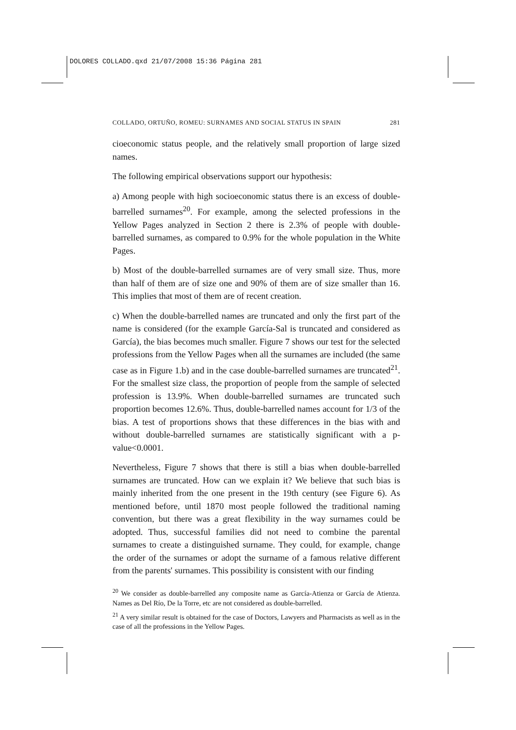DOLORES COLLADO.qxd 21/07/2008 15:36 Página 281
COLLADO, ORTUÑO, ROMEU: SURNAMES AND SOCIAL STATUS IN SPAIN 281
cioeconomic status people, and the relatively small proportion of large sized names.
The following empirical observations support our hypothesis:
a) Among people with high socioeconomic status there is an excess of double-barrelled surnames<sup>20</sup>. For example, among the selected professions in the Yellow Pages analyzed in Section 2 there is 2.3% of people with double-barrelled surnames, as compared to 0.9% for the whole population in the White Pages.
b) Most of the double-barrelled surnames are of very small size. Thus, more than half of them are of size one and 90% of them are of size smaller than 16. This implies that most of them are of recent creation.
c) When the double-barrelled names are truncated and only the first part of the name is considered (for the example García-Sal is truncated and considered as García), the bias becomes much smaller. Figure 7 shows our test for the selected professions from the Yellow Pages when all the surnames are included (the same case as in Figure 1.b) and in the case double-barrelled surnames are truncated<sup>21</sup>. For the smallest size class, the proportion of people from the sample of selected profession is 13.9%. When double-barrelled surnames are truncated such proportion becomes 12.6%. Thus, double-barrelled names account for 1/3 of the bias. A test of proportions shows that these differences in the bias with and without double-barrelled surnames are statistically significant with a p-value<0.0001.
Nevertheless, Figure 7 shows that there is still a bias when double-barrelled surnames are truncated. How can we explain it? We believe that such bias is mainly inherited from the one present in the 19th century (see Figure 6). As mentioned before, until 1870 most people followed the traditional naming convention, but there was a great flexibility in the way surnames could be adopted. Thus, successful families did not need to combine the parental surnames to create a distinguished surname. They could, for example, change the order of the surnames or adopt the surname of a famous relative different from the parents' surnames. This possibility is consistent with our finding
<sup>20</sup> We consider as double-barrelled any composite name as García-Atienza or García de Atienza. Names as Del Río, De la Torre, etc are not considered as double-barrelled.
<sup>21</sup> A very similar result is obtained for the case of Doctors, Lawyers and Pharmacists as well as in the case of all the professions in the Yellow Pages.